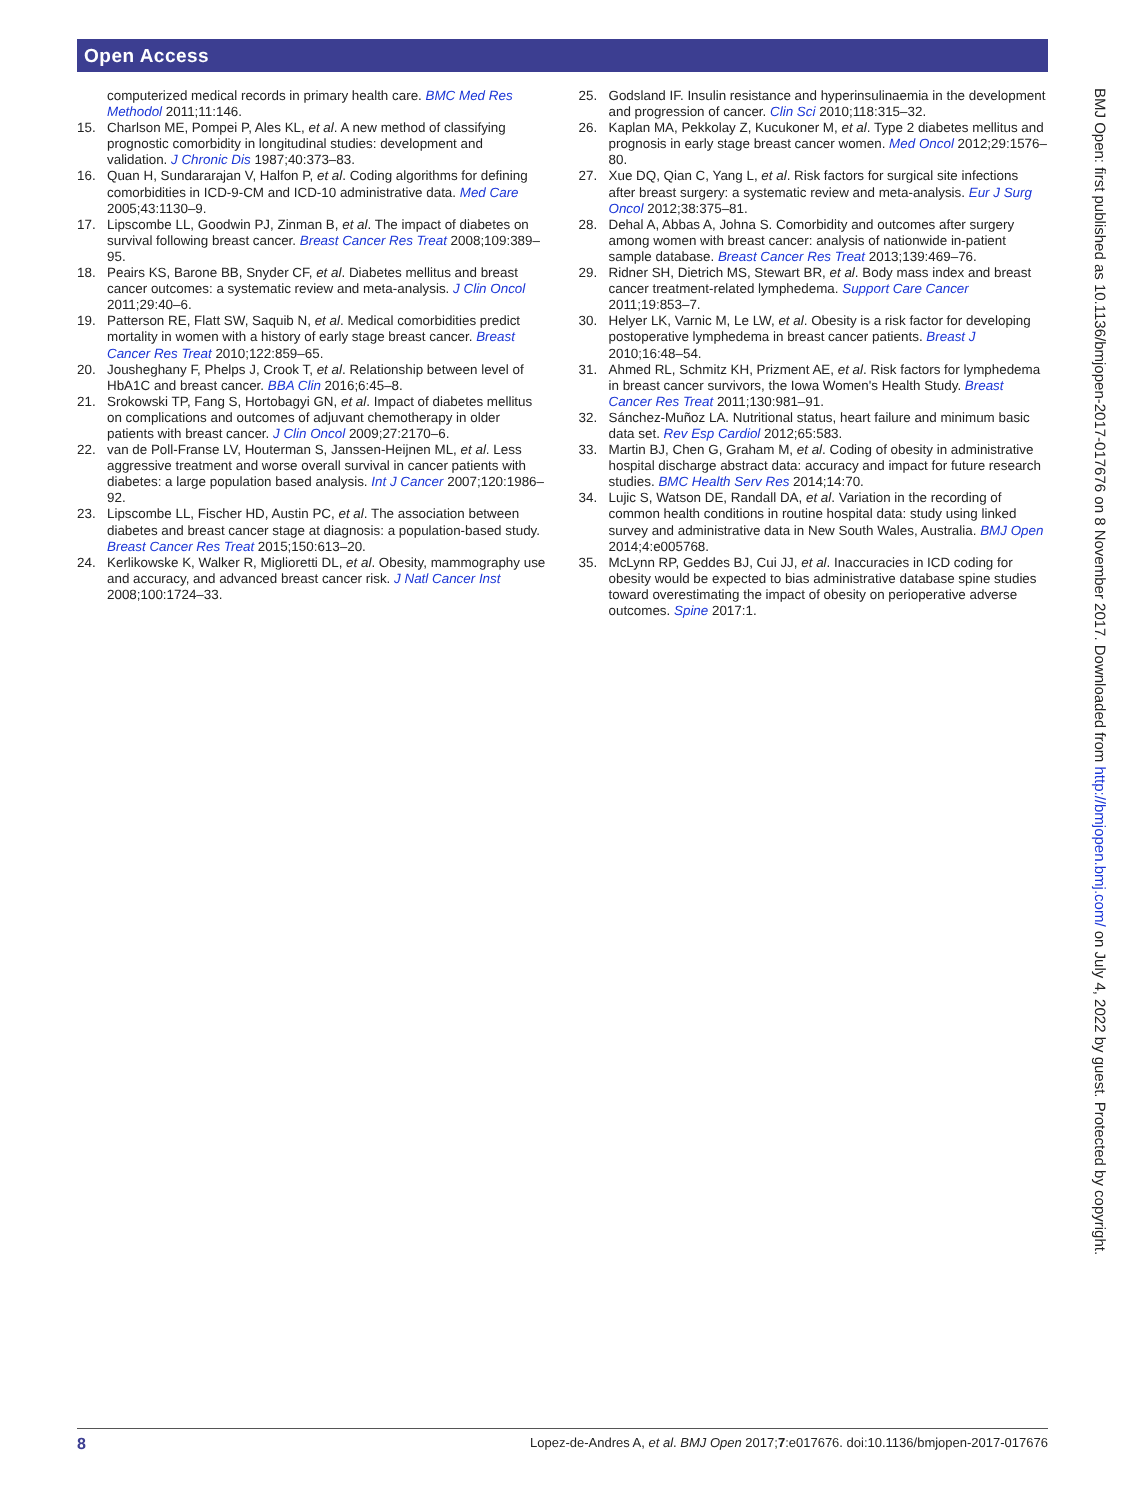Open Access
computerized medical records in primary health care. BMC Med Res Methodol 2011;11:146.
15. Charlson ME, Pompei P, Ales KL, et al. A new method of classifying prognostic comorbidity in longitudinal studies: development and validation. J Chronic Dis 1987;40:373–83.
16. Quan H, Sundararajan V, Halfon P, et al. Coding algorithms for defining comorbidities in ICD-9-CM and ICD-10 administrative data. Med Care 2005;43:1130–9.
17. Lipscombe LL, Goodwin PJ, Zinman B, et al. The impact of diabetes on survival following breast cancer. Breast Cancer Res Treat 2008;109:389–95.
18. Peairs KS, Barone BB, Snyder CF, et al. Diabetes mellitus and breast cancer outcomes: a systematic review and meta-analysis. J Clin Oncol 2011;29:40–6.
19. Patterson RE, Flatt SW, Saquib N, et al. Medical comorbidities predict mortality in women with a history of early stage breast cancer. Breast Cancer Res Treat 2010;122:859–65.
20. Jousheghany F, Phelps J, Crook T, et al. Relationship between level of HbA1C and breast cancer. BBA Clin 2016;6:45–8.
21. Srokowski TP, Fang S, Hortobagyi GN, et al. Impact of diabetes mellitus on complications and outcomes of adjuvant chemotherapy in older patients with breast cancer. J Clin Oncol 2009;27:2170–6.
22. van de Poll-Franse LV, Houterman S, Janssen-Heijnen ML, et al. Less aggressive treatment and worse overall survival in cancer patients with diabetes: a large population based analysis. Int J Cancer 2007;120:1986–92.
23. Lipscombe LL, Fischer HD, Austin PC, et al. The association between diabetes and breast cancer stage at diagnosis: a population-based study. Breast Cancer Res Treat 2015;150:613–20.
24. Kerlikowske K, Walker R, Miglioretti DL, et al. Obesity, mammography use and accuracy, and advanced breast cancer risk. J Natl Cancer Inst 2008;100:1724–33.
25. Godsland IF. Insulin resistance and hyperinsulinaemia in the development and progression of cancer. Clin Sci 2010;118:315–32.
26. Kaplan MA, Pekkolay Z, Kucukoner M, et al. Type 2 diabetes mellitus and prognosis in early stage breast cancer women. Med Oncol 2012;29:1576–80.
27. Xue DQ, Qian C, Yang L, et al. Risk factors for surgical site infections after breast surgery: a systematic review and meta-analysis. Eur J Surg Oncol 2012;38:375–81.
28. Dehal A, Abbas A, Johna S. Comorbidity and outcomes after surgery among women with breast cancer: analysis of nationwide in-patient sample database. Breast Cancer Res Treat 2013;139:469–76.
29. Ridner SH, Dietrich MS, Stewart BR, et al. Body mass index and breast cancer treatment-related lymphedema. Support Care Cancer 2011;19:853–7.
30. Helyer LK, Varnic M, Le LW, et al. Obesity is a risk factor for developing postoperative lymphedema in breast cancer patients. Breast J 2010;16:48–54.
31. Ahmed RL, Schmitz KH, Prizment AE, et al. Risk factors for lymphedema in breast cancer survivors, the Iowa Women's Health Study. Breast Cancer Res Treat 2011;130:981–91.
32. Sánchez-Muñoz LA. Nutritional status, heart failure and minimum basic data set. Rev Esp Cardiol 2012;65:583.
33. Martin BJ, Chen G, Graham M, et al. Coding of obesity in administrative hospital discharge abstract data: accuracy and impact for future research studies. BMC Health Serv Res 2014;14:70.
34. Lujic S, Watson DE, Randall DA, et al. Variation in the recording of common health conditions in routine hospital data: study using linked survey and administrative data in New South Wales, Australia. BMJ Open 2014;4:e005768.
35. McLynn RP, Geddes BJ, Cui JJ, et al. Inaccuracies in ICD coding for obesity would be expected to bias administrative database spine studies toward overestimating the impact of obesity on perioperative adverse outcomes. Spine 2017:1.
BMJ Open: first published as 10.1136/bmjopen-2017-017676 on 8 November 2017. Downloaded from http://bmjopen.bmj.com/ on July 4, 2022 by guest. Protected by copyright.
8 Lopez-de-Andres A, et al. BMJ Open 2017;7:e017676. doi:10.1136/bmjopen-2017-017676